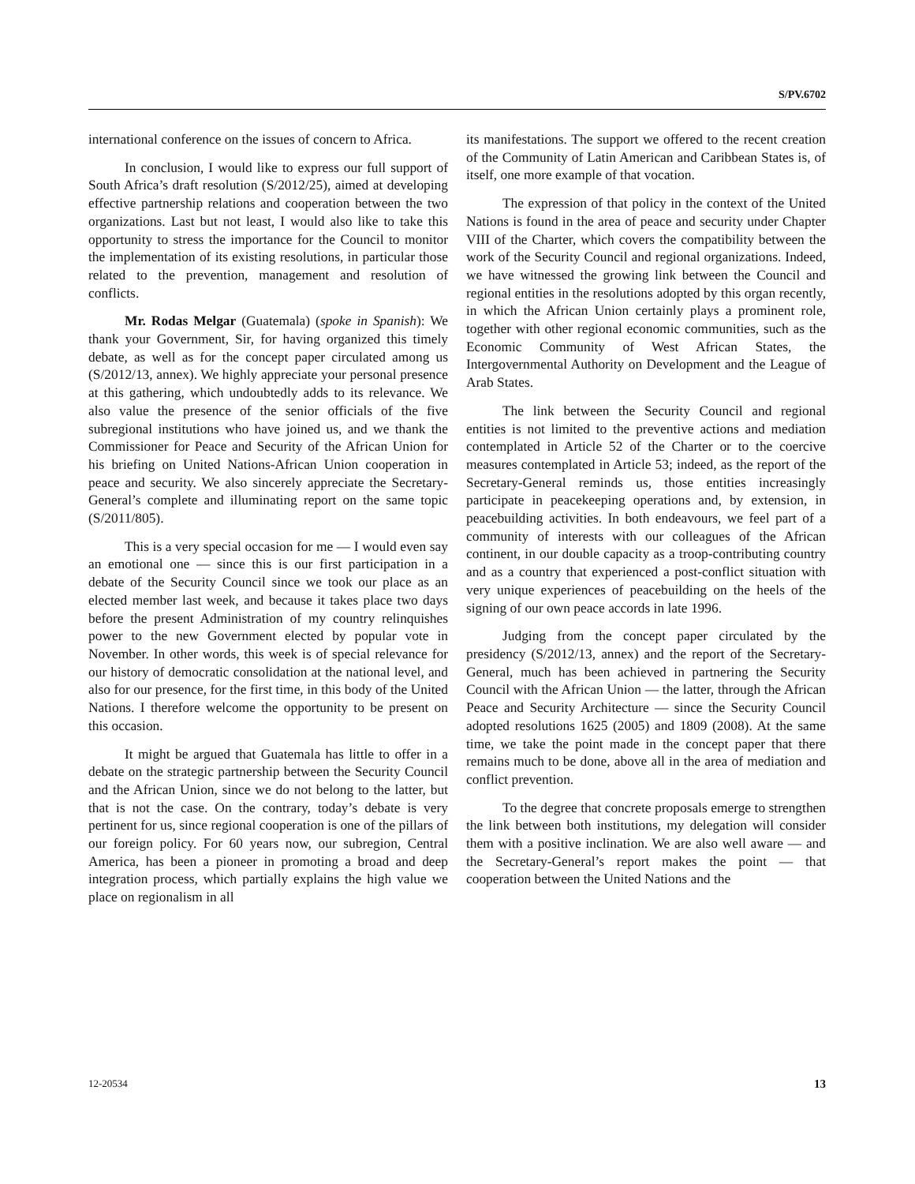S/PV.6702
international conference on the issues of concern to Africa.
In conclusion, I would like to express our full support of South Africa’s draft resolution (S/2012/25), aimed at developing effective partnership relations and cooperation between the two organizations. Last but not least, I would also like to take this opportunity to stress the importance for the Council to monitor the implementation of its existing resolutions, in particular those related to the prevention, management and resolution of conflicts.
Mr. Rodas Melgar (Guatemala) (spoke in Spanish): We thank your Government, Sir, for having organized this timely debate, as well as for the concept paper circulated among us (S/2012/13, annex). We highly appreciate your personal presence at this gathering, which undoubtedly adds to its relevance. We also value the presence of the senior officials of the five subregional institutions who have joined us, and we thank the Commissioner for Peace and Security of the African Union for his briefing on United Nations-African Union cooperation in peace and security. We also sincerely appreciate the Secretary-General’s complete and illuminating report on the same topic (S/2011/805).
This is a very special occasion for me — I would even say an emotional one — since this is our first participation in a debate of the Security Council since we took our place as an elected member last week, and because it takes place two days before the present Administration of my country relinquishes power to the new Government elected by popular vote in November. In other words, this week is of special relevance for our history of democratic consolidation at the national level, and also for our presence, for the first time, in this body of the United Nations. I therefore welcome the opportunity to be present on this occasion.
It might be argued that Guatemala has little to offer in a debate on the strategic partnership between the Security Council and the African Union, since we do not belong to the latter, but that is not the case. On the contrary, today’s debate is very pertinent for us, since regional cooperation is one of the pillars of our foreign policy. For 60 years now, our subregion, Central America, has been a pioneer in promoting a broad and deep integration process, which partially explains the high value we place on regionalism in all
its manifestations. The support we offered to the recent creation of the Community of Latin American and Caribbean States is, of itself, one more example of that vocation.
The expression of that policy in the context of the United Nations is found in the area of peace and security under Chapter VIII of the Charter, which covers the compatibility between the work of the Security Council and regional organizations. Indeed, we have witnessed the growing link between the Council and regional entities in the resolutions adopted by this organ recently, in which the African Union certainly plays a prominent role, together with other regional economic communities, such as the Economic Community of West African States, the Intergovernmental Authority on Development and the League of Arab States.
The link between the Security Council and regional entities is not limited to the preventive actions and mediation contemplated in Article 52 of the Charter or to the coercive measures contemplated in Article 53; indeed, as the report of the Secretary-General reminds us, those entities increasingly participate in peacekeeping operations and, by extension, in peacebuilding activities. In both endeavours, we feel part of a community of interests with our colleagues of the African continent, in our double capacity as a troop-contributing country and as a country that experienced a post-conflict situation with very unique experiences of peacebuilding on the heels of the signing of our own peace accords in late 1996.
Judging from the concept paper circulated by the presidency (S/2012/13, annex) and the report of the Secretary-General, much has been achieved in partnering the Security Council with the African Union — the latter, through the African Peace and Security Architecture — since the Security Council adopted resolutions 1625 (2005) and 1809 (2008). At the same time, we take the point made in the concept paper that there remains much to be done, above all in the area of mediation and conflict prevention.
To the degree that concrete proposals emerge to strengthen the link between both institutions, my delegation will consider them with a positive inclination. We are also well aware — and the Secretary-General’s report makes the point — that cooperation between the United Nations and the
12-20534 13